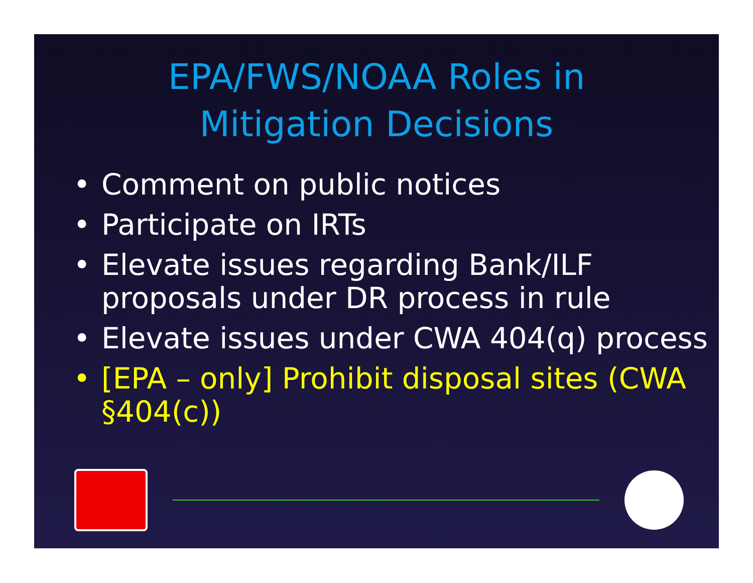EPA/FWS/NOAA Roles in
Mitigation Decisions
• Comment on public notices
• Participate on IRTs
• Elevate issues regarding Bank/ILF proposals under DR process in rule
• Elevate issues under CWA 404(q) process
• [EPA – only] Prohibit disposal sites (CWA §404(c))